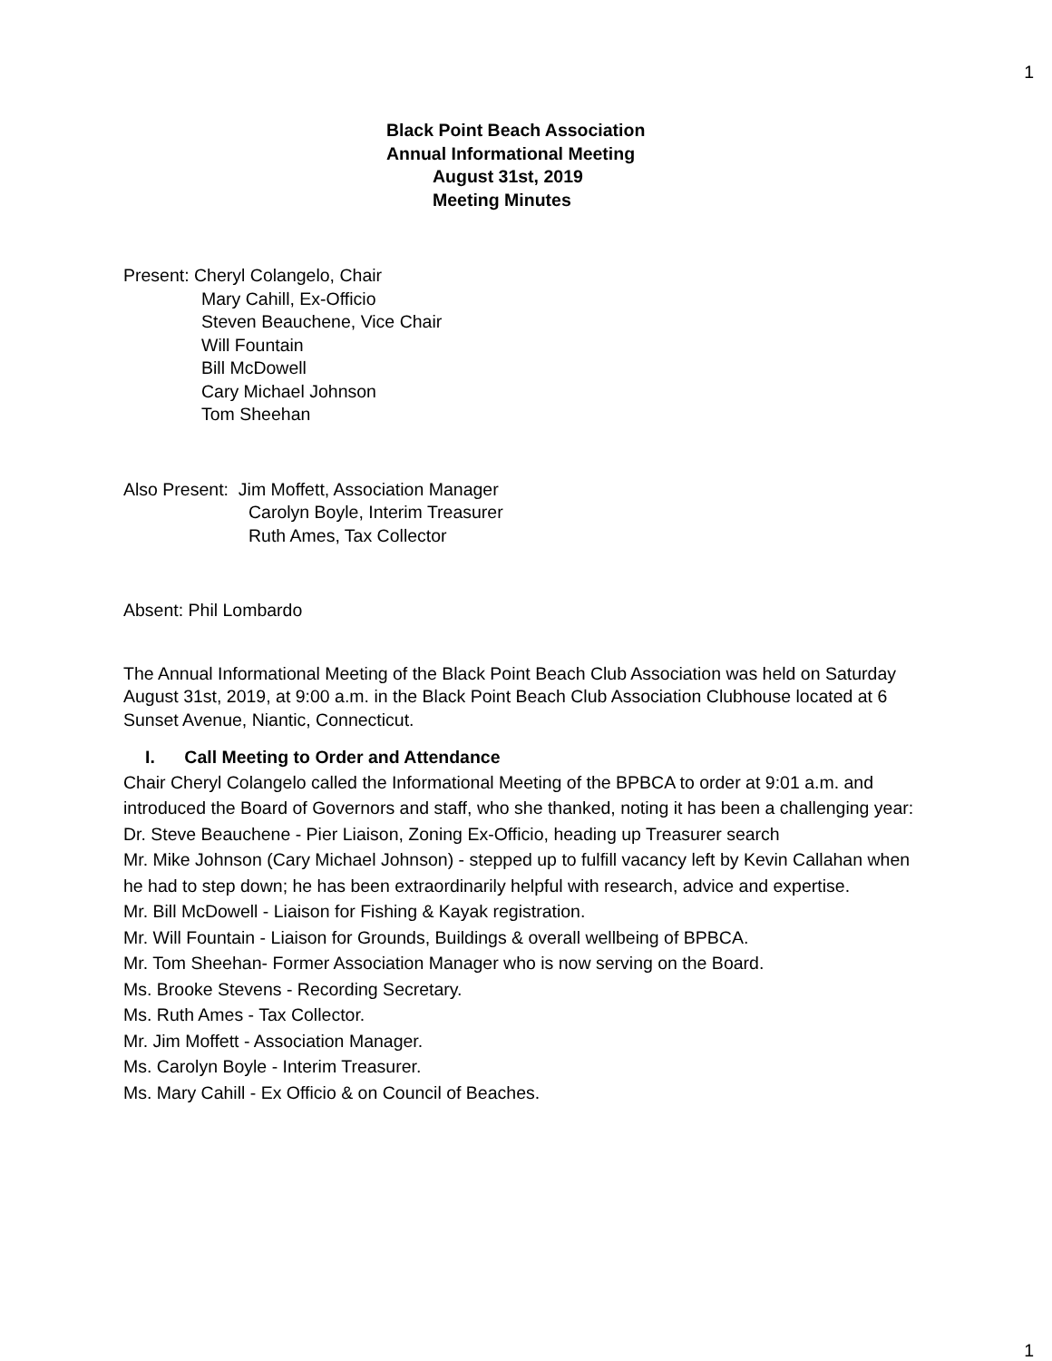1
Black Point Beach Association
Annual Informational Meeting
August 31st, 2019
Meeting Minutes
Present: Cheryl Colangelo, Chair
Mary Cahill, Ex-Officio
Steven Beauchene, Vice Chair
Will Fountain
Bill McDowell
Cary Michael Johnson
Tom Sheehan
Also Present: Jim Moffett, Association Manager
Carolyn Boyle, Interim Treasurer
Ruth Ames, Tax Collector
Absent: Phil Lombardo
The Annual Informational Meeting of the Black Point Beach Club Association was held on Saturday August 31st, 2019, at 9:00 a.m. in the Black Point Beach Club Association Clubhouse located at 6 Sunset Avenue, Niantic, Connecticut.
I. Call Meeting to Order and Attendance
Chair Cheryl Colangelo called the Informational Meeting of the BPBCA to order at 9:01 a.m. and introduced the Board of Governors and staff, who she thanked, noting it has been a challenging year:
Dr. Steve Beauchene - Pier Liaison, Zoning Ex-Officio, heading up Treasurer search
Mr. Mike Johnson (Cary Michael Johnson) - stepped up to fulfill vacancy left by Kevin Callahan when he had to step down; he has been extraordinarily helpful with research, advice and expertise.
Mr. Bill McDowell - Liaison for Fishing & Kayak registration.
Mr. Will Fountain - Liaison for Grounds, Buildings & overall wellbeing of BPBCA.
Mr. Tom Sheehan- Former Association Manager who is now serving on the Board.
Ms. Brooke Stevens - Recording Secretary.
Ms. Ruth Ames - Tax Collector.
Mr. Jim Moffett - Association Manager.
Ms. Carolyn Boyle - Interim Treasurer.
Ms. Mary Cahill - Ex Officio & on Council of Beaches.
1